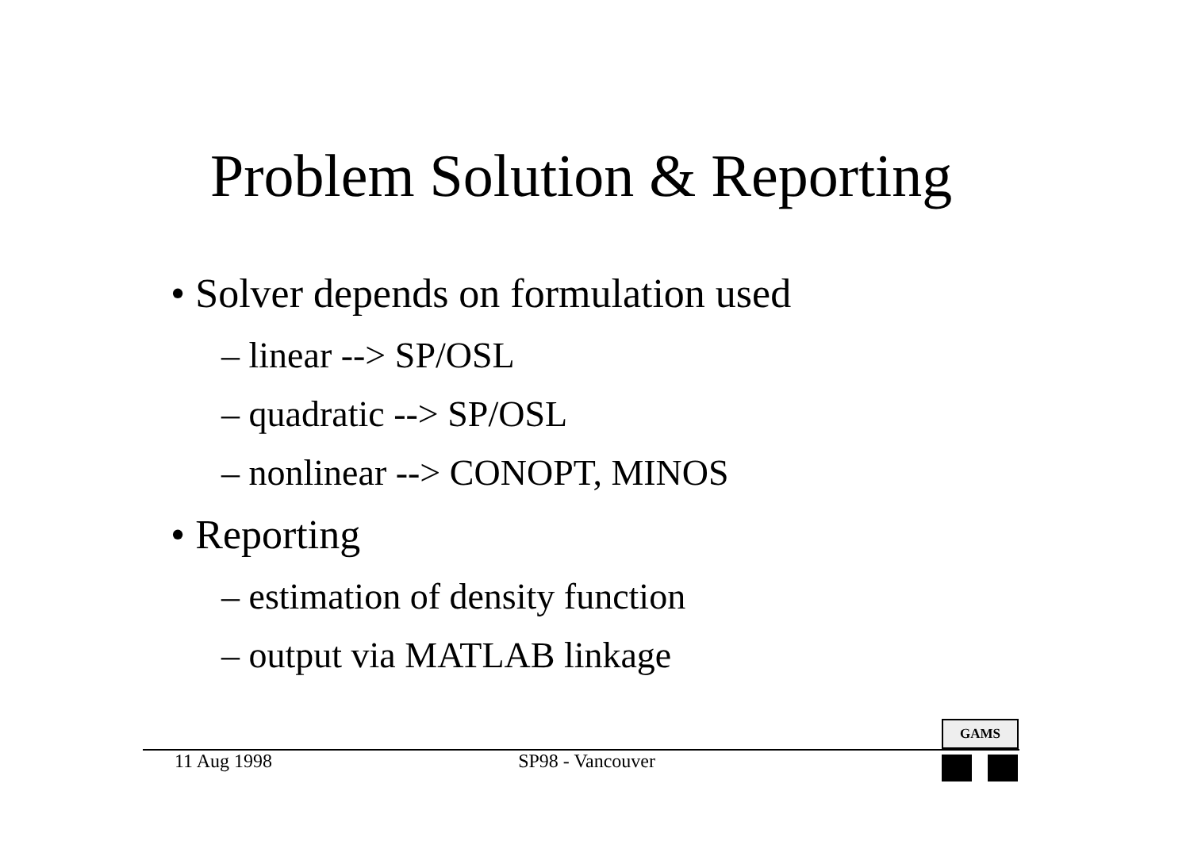Problem Solution & Reporting
• Solver depends on formulation used
– linear --> SP/OSL
– quadratic --> SP/OSL
– nonlinear --> CONOPT, MINOS
• Reporting
– estimation of density function
– output via MATLAB linkage
11 Aug 1998 SP98 - Vancouver
GAMS